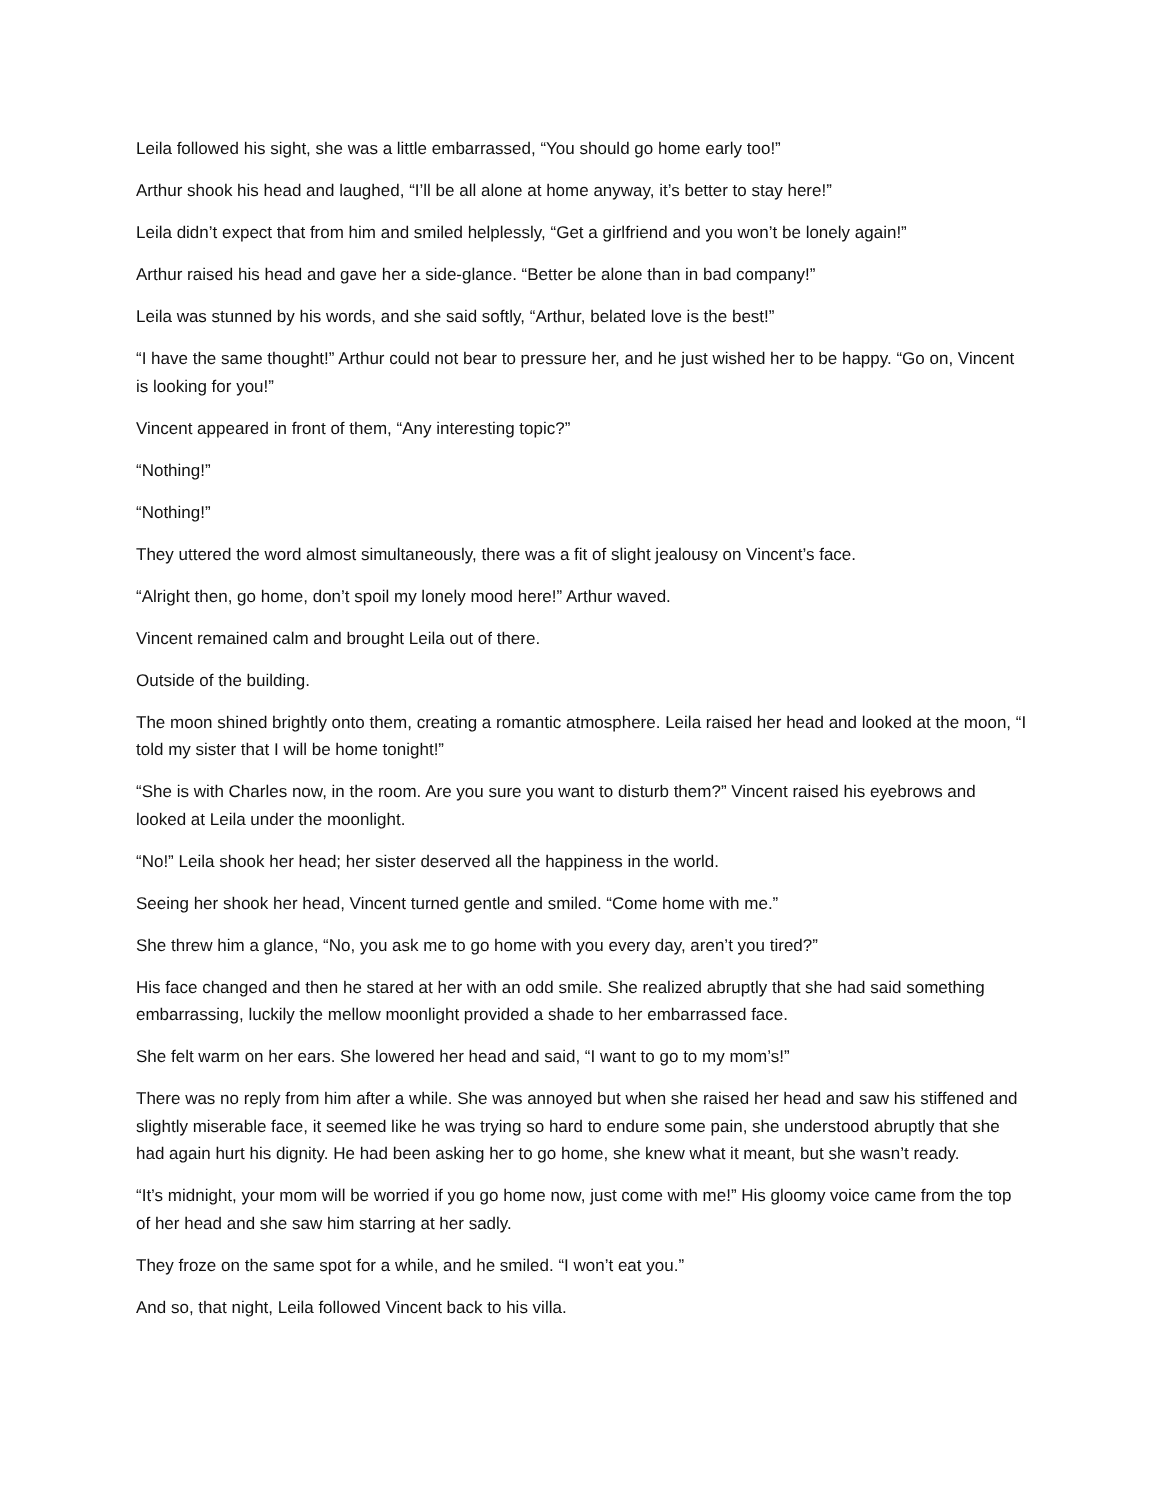Leila followed his sight, she was a little embarrassed, “You should go home early too!”
Arthur shook his head and laughed, “I’ll be all alone at home anyway, it’s better to stay here!”
Leila didn’t expect that from him and smiled helplessly, “Get a girlfriend and you won’t be lonely again!”
Arthur raised his head and gave her a side-glance. “Better be alone than in bad company!”
Leila was stunned by his words, and she said softly, “Arthur, belated love is the best!”
“I have the same thought!” Arthur could not bear to pressure her, and he just wished her to be happy. “Go on, Vincent is looking for you!”
Vincent appeared in front of them, “Any interesting topic?”
“Nothing!”
“Nothing!”
They uttered the word almost simultaneously, there was a fit of slight jealousy on Vincent’s face.
“Alright then, go home, don’t spoil my lonely mood here!” Arthur waved.
Vincent remained calm and brought Leila out of there.
Outside of the building.
The moon shined brightly onto them, creating a romantic atmosphere. Leila raised her head and looked at the moon, “I told my sister that I will be home tonight!”
“She is with Charles now, in the room. Are you sure you want to disturb them?” Vincent raised his eyebrows and looked at Leila under the moonlight.
“No!” Leila shook her head; her sister deserved all the happiness in the world.
Seeing her shook her head, Vincent turned gentle and smiled. “Come home with me.”
She threw him a glance, “No, you ask me to go home with you every day, aren’t you tired?”
His face changed and then he stared at her with an odd smile. She realized abruptly that she had said something embarrassing, luckily the mellow moonlight provided a shade to her embarrassed face.
She felt warm on her ears. She lowered her head and said, “I want to go to my mom’s!”
There was no reply from him after a while. She was annoyed but when she raised her head and saw his stiffened and slightly miserable face, it seemed like he was trying so hard to endure some pain, she understood abruptly that she had again hurt his dignity. He had been asking her to go home, she knew what it meant, but she wasn’t ready.
“It’s midnight, your mom will be worried if you go home now, just come with me!” His gloomy voice came from the top of her head and she saw him starring at her sadly.
They froze on the same spot for a while, and he smiled. “I won’t eat you.”
And so, that night, Leila followed Vincent back to his villa.